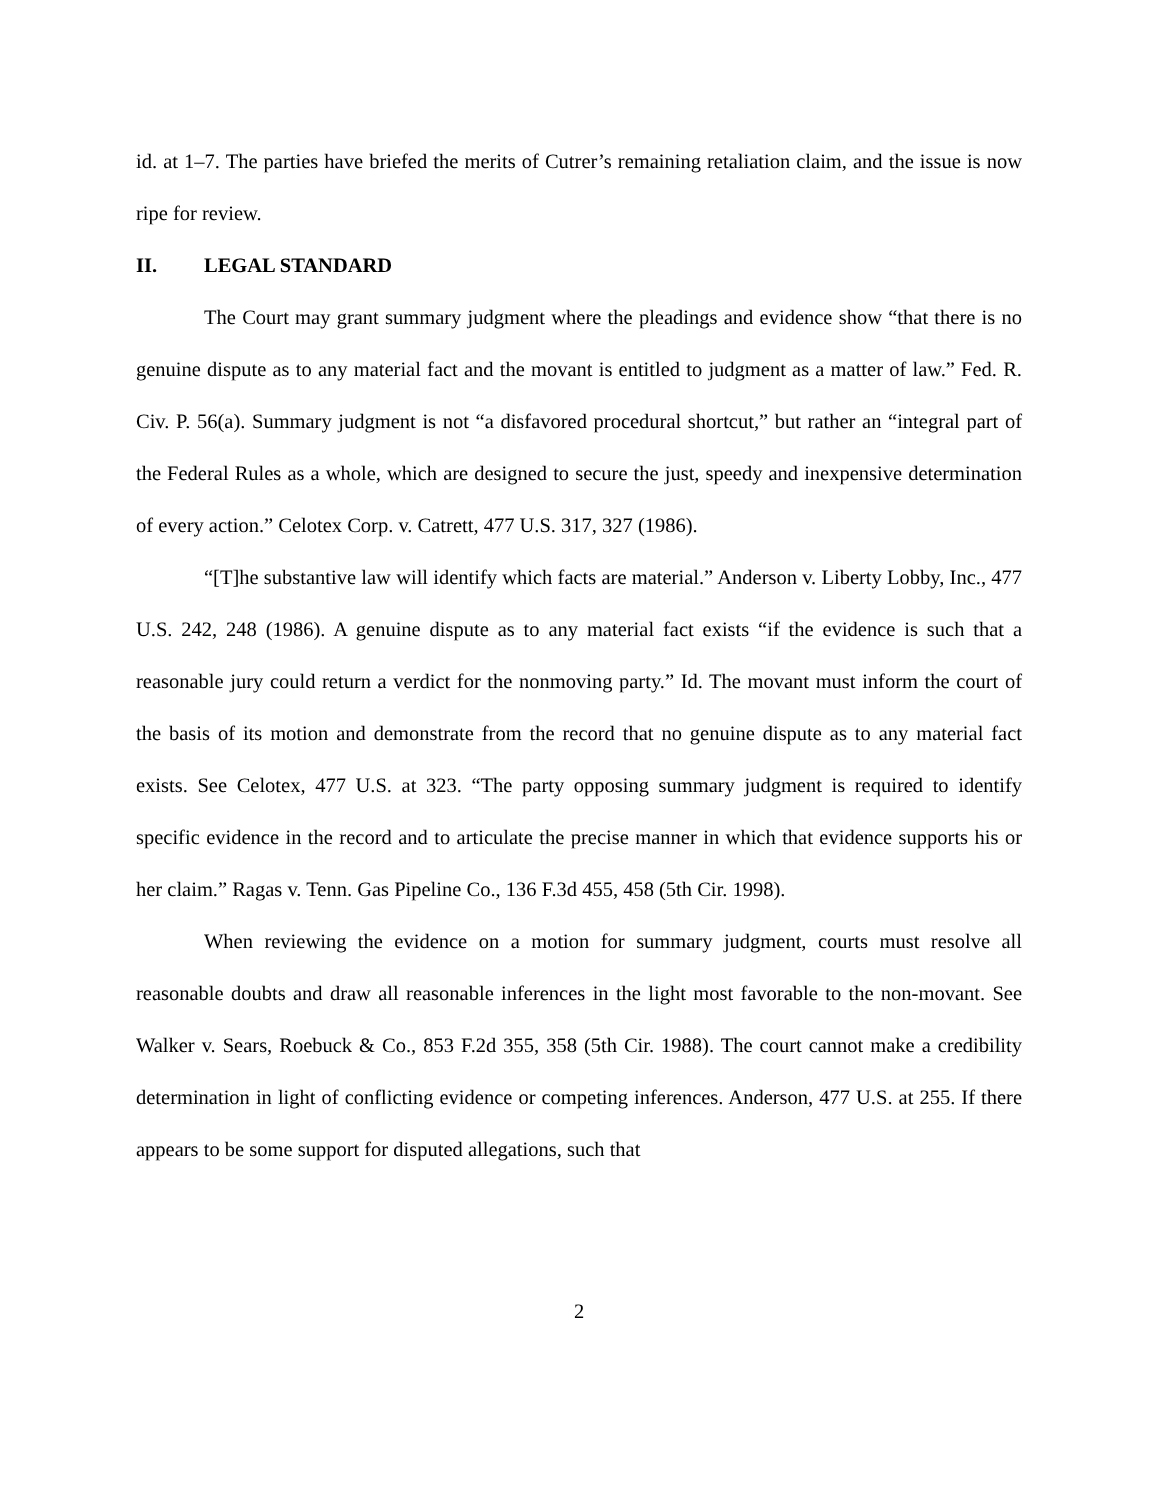id. at 1–7. The parties have briefed the merits of Cutrer’s remaining retaliation claim, and the issue is now ripe for review.
II. LEGAL STANDARD
The Court may grant summary judgment where the pleadings and evidence show “that there is no genuine dispute as to any material fact and the movant is entitled to judgment as a matter of law.” Fed. R. Civ. P. 56(a). Summary judgment is not “a disfavored procedural shortcut,” but rather an “integral part of the Federal Rules as a whole, which are designed to secure the just, speedy and inexpensive determination of every action.” Celotex Corp. v. Catrett, 477 U.S. 317, 327 (1986).
“[T]he substantive law will identify which facts are material.” Anderson v. Liberty Lobby, Inc., 477 U.S. 242, 248 (1986). A genuine dispute as to any material fact exists “if the evidence is such that a reasonable jury could return a verdict for the nonmoving party.” Id. The movant must inform the court of the basis of its motion and demonstrate from the record that no genuine dispute as to any material fact exists. See Celotex, 477 U.S. at 323. “The party opposing summary judgment is required to identify specific evidence in the record and to articulate the precise manner in which that evidence supports his or her claim.” Ragas v. Tenn. Gas Pipeline Co., 136 F.3d 455, 458 (5th Cir. 1998).
When reviewing the evidence on a motion for summary judgment, courts must resolve all reasonable doubts and draw all reasonable inferences in the light most favorable to the non-movant. See Walker v. Sears, Roebuck & Co., 853 F.2d 355, 358 (5th Cir. 1988). The court cannot make a credibility determination in light of conflicting evidence or competing inferences. Anderson, 477 U.S. at 255. If there appears to be some support for disputed allegations, such that
2